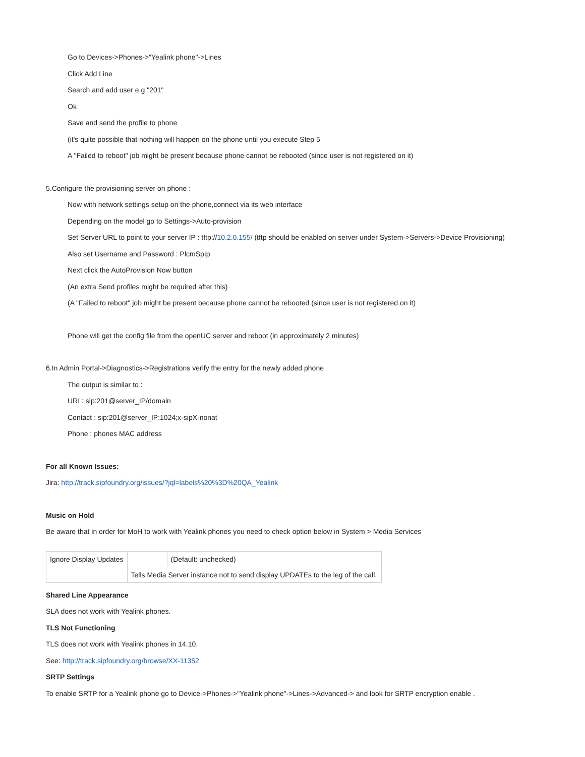Go to Devices->Phones->"Yealink phone"->Lines
Click Add Line
Search and add user e.g "201"
Ok
Save and send the profile to phone
(it's quite possible that nothing will happen on the phone until you execute Step 5
A "Failed to reboot" job might be present because phone cannot be rebooted (since user is not registered on it)
5.Configure the provisioning server on phone :
Now with network settings setup on the phone,connect via its web interface
Depending on the model go to Settings->Auto-provision
Set Server URL to point to your server IP : tftp://10.2.0.155/ (tftp should be enabled on server under System->Servers->Device Provisioning)
Also set Username and Password : PlcmSpIp
Next click the AutoProvision Now button
(An extra Send profiles might be required after this)
(A "Failed to reboot" job might be present because phone cannot be rebooted (since user is not registered on it)
Phone will get the config file from the openUC server and reboot (in approximately 2 minutes)
6.In Admin Portal->Diagnostics->Registrations verify the entry for the newly added phone
The output is similar to :
URI : sip:201@server_IP/domain
Contact : sip:201@server_IP:1024;x-sipX-nonat
Phone : phones MAC address
For all Known Issues:
Jira: http://track.sipfoundry.org/issues/?jql=labels%20%3D%20QA_Yealink
Music on Hold
Be aware that in order for MoH to work with Yealink phones you need to check option below in System > Media Services
| Ignore Display Updates | | (Default: unchecked) |
| | Tells Media Server instance not to send display UPDATEs to the leg of the call. | |
Shared Line Appearance
SLA does not work with Yealink phones.
TLS Not Functioning
TLS does not work with Yealink phones in 14.10.
See: http://track.sipfoundry.org/browse/XX-11352
SRTP Settings
To enable SRTP for a Yealink phone go to Device->Phones->"Yealink phone"->Lines->Advanced-> and look for SRTP encryption enable .